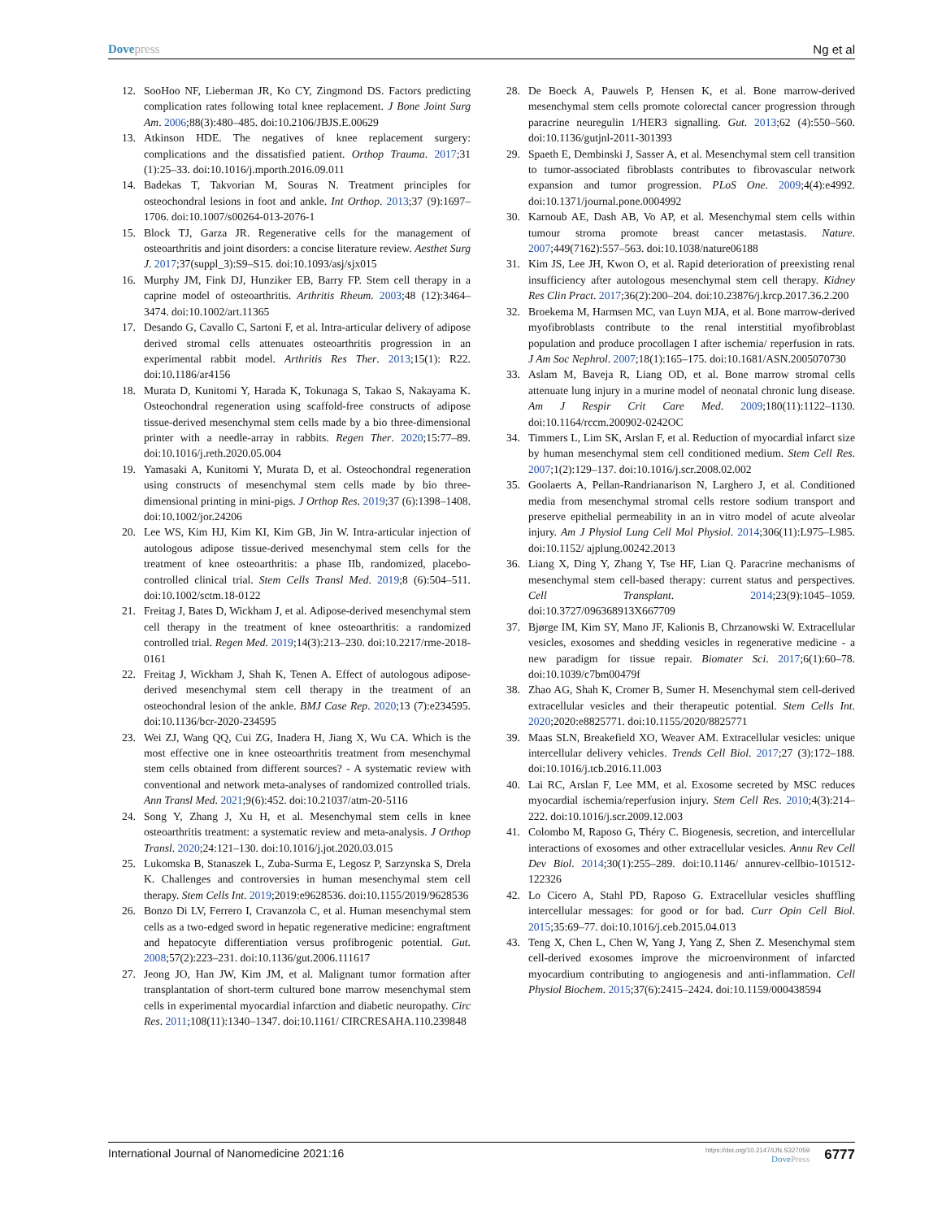Dovepress Ng et al
12. SooHoo NF, Lieberman JR, Ko CY, Zingmond DS. Factors predicting complication rates following total knee replacement. J Bone Joint Surg Am. 2006;88(3):480–485. doi:10.2106/JBJS.E.00629
13. Atkinson HDE. The negatives of knee replacement surgery: complications and the dissatisfied patient. Orthop Trauma. 2017;31 (1):25–33. doi:10.1016/j.mporth.2016.09.011
14. Badekas T, Takvorian M, Souras N. Treatment principles for osteochondral lesions in foot and ankle. Int Orthop. 2013;37 (9):1697–1706. doi:10.1007/s00264-013-2076-1
15. Block TJ, Garza JR. Regenerative cells for the management of osteoarthritis and joint disorders: a concise literature review. Aesthet Surg J. 2017;37(suppl_3):S9–S15. doi:10.1093/asj/sjx015
16. Murphy JM, Fink DJ, Hunziker EB, Barry FP. Stem cell therapy in a caprine model of osteoarthritis. Arthritis Rheum. 2003;48 (12):3464–3474. doi:10.1002/art.11365
17. Desando G, Cavallo C, Sartoni F, et al. Intra-articular delivery of adipose derived stromal cells attenuates osteoarthritis progression in an experimental rabbit model. Arthritis Res Ther. 2013;15(1): R22. doi:10.1186/ar4156
18. Murata D, Kunitomi Y, Harada K, Tokunaga S, Takao S, Nakayama K. Osteochondral regeneration using scaffold-free constructs of adipose tissue-derived mesenchymal stem cells made by a bio three-dimensional printer with a needle-array in rabbits. Regen Ther. 2020;15:77–89. doi:10.1016/j.reth.2020.05.004
19. Yamasaki A, Kunitomi Y, Murata D, et al. Osteochondral regeneration using constructs of mesenchymal stem cells made by bio three-dimensional printing in mini-pigs. J Orthop Res. 2019;37 (6):1398–1408. doi:10.1002/jor.24206
20. Lee WS, Kim HJ, Kim KI, Kim GB, Jin W. Intra-articular injection of autologous adipose tissue-derived mesenchymal stem cells for the treatment of knee osteoarthritis: a phase IIb, randomized, placebo-controlled clinical trial. Stem Cells Transl Med. 2019;8 (6):504–511. doi:10.1002/sctm.18-0122
21. Freitag J, Bates D, Wickham J, et al. Adipose-derived mesenchymal stem cell therapy in the treatment of knee osteoarthritis: a randomized controlled trial. Regen Med. 2019;14(3):213–230. doi:10.2217/rme-2018-0161
22. Freitag J, Wickham J, Shah K, Tenen A. Effect of autologous adipose-derived mesenchymal stem cell therapy in the treatment of an osteochondral lesion of the ankle. BMJ Case Rep. 2020;13 (7):e234595. doi:10.1136/bcr-2020-234595
23. Wei ZJ, Wang QQ, Cui ZG, Inadera H, Jiang X, Wu CA. Which is the most effective one in knee osteoarthritis treatment from mesenchymal stem cells obtained from different sources? - A systematic review with conventional and network meta-analyses of randomized controlled trials. Ann Transl Med. 2021;9(6):452. doi:10.21037/atm-20-5116
24. Song Y, Zhang J, Xu H, et al. Mesenchymal stem cells in knee osteoarthritis treatment: a systematic review and meta-analysis. J Orthop Transl. 2020;24:121–130. doi:10.1016/j.jot.2020.03.015
25. Lukomska B, Stanaszek L, Zuba-Surma E, Legosz P, Sarzynska S, Drela K. Challenges and controversies in human mesenchymal stem cell therapy. Stem Cells Int. 2019;2019:e9628536. doi:10.1155/2019/9628536
26. Bonzo Di LV, Ferrero I, Cravanzola C, et al. Human mesenchymal stem cells as a two-edged sword in hepatic regenerative medicine: engraftment and hepatocyte differentiation versus profibrogenic potential. Gut. 2008;57(2):223–231. doi:10.1136/gut.2006.111617
27. Jeong JO, Han JW, Kim JM, et al. Malignant tumor formation after transplantation of short-term cultured bone marrow mesenchymal stem cells in experimental myocardial infarction and diabetic neuropathy. Circ Res. 2011;108(11):1340–1347. doi:10.1161/ CIRCRESAHA.110.239848
28. De Boeck A, Pauwels P, Hensen K, et al. Bone marrow-derived mesenchymal stem cells promote colorectal cancer progression through paracrine neuregulin 1/HER3 signalling. Gut. 2013;62 (4):550–560. doi:10.1136/gutjnl-2011-301393
29. Spaeth E, Dembinski J, Sasser A, et al. Mesenchymal stem cell transition to tumor-associated fibroblasts contributes to fibrovascular network expansion and tumor progression. PLoS One. 2009;4(4):e4992. doi:10.1371/journal.pone.0004992
30. Karnoub AE, Dash AB, Vo AP, et al. Mesenchymal stem cells within tumour stroma promote breast cancer metastasis. Nature. 2007;449(7162):557–563. doi:10.1038/nature06188
31. Kim JS, Lee JH, Kwon O, et al. Rapid deterioration of preexisting renal insufficiency after autologous mesenchymal stem cell therapy. Kidney Res Clin Pract. 2017;36(2):200–204. doi:10.23876/j.krcp.2017.36.2.200
32. Broekema M, Harmsen MC, van Luyn MJA, et al. Bone marrow-derived myofibroblasts contribute to the renal interstitial myofibroblast population and produce procollagen I after ischemia/ reperfusion in rats. J Am Soc Nephrol. 2007;18(1):165–175. doi:10.1681/ASN.2005070730
33. Aslam M, Baveja R, Liang OD, et al. Bone marrow stromal cells attenuate lung injury in a murine model of neonatal chronic lung disease. Am J Respir Crit Care Med. 2009;180(11):1122–1130. doi:10.1164/rccm.200902-0242OC
34. Timmers L, Lim SK, Arslan F, et al. Reduction of myocardial infarct size by human mesenchymal stem cell conditioned medium. Stem Cell Res. 2007;1(2):129–137. doi:10.1016/j.scr.2008.02.002
35. Goolaerts A, Pellan-Randrianarison N, Larghero J, et al. Conditioned media from mesenchymal stromal cells restore sodium transport and preserve epithelial permeability in an in vitro model of acute alveolar injury. Am J Physiol Lung Cell Mol Physiol. 2014;306(11):L975–L985. doi:10.1152/ ajplung.00242.2013
36. Liang X, Ding Y, Zhang Y, Tse HF, Lian Q. Paracrine mechanisms of mesenchymal stem cell-based therapy: current status and perspectives. Cell Transplant. 2014;23(9):1045–1059. doi:10.3727/096368913X667709
37. Bjørge IM, Kim SY, Mano JF, Kalionis B, Chrzanowski W. Extracellular vesicles, exosomes and shedding vesicles in regenerative medicine - a new paradigm for tissue repair. Biomater Sci. 2017;6(1):60–78. doi:10.1039/c7bm00479f
38. Zhao AG, Shah K, Cromer B, Sumer H. Mesenchymal stem cell-derived extracellular vesicles and their therapeutic potential. Stem Cells Int. 2020;2020:e8825771. doi:10.1155/2020/8825771
39. Maas SLN, Breakefield XO, Weaver AM. Extracellular vesicles: unique intercellular delivery vehicles. Trends Cell Biol. 2017;27 (3):172–188. doi:10.1016/j.tcb.2016.11.003
40. Lai RC, Arslan F, Lee MM, et al. Exosome secreted by MSC reduces myocardial ischemia/reperfusion injury. Stem Cell Res. 2010;4(3):214–222. doi:10.1016/j.scr.2009.12.003
41. Colombo M, Raposo G, Théry C. Biogenesis, secretion, and intercellular interactions of exosomes and other extracellular vesicles. Annu Rev Cell Dev Biol. 2014;30(1):255–289. doi:10.1146/ annurev-cellbio-101512-122326
42. Lo Cicero A, Stahl PD, Raposo G. Extracellular vesicles shuffling intercellular messages: for good or for bad. Curr Opin Cell Biol. 2015;35:69–77. doi:10.1016/j.ceb.2015.04.013
43. Teng X, Chen L, Chen W, Yang J, Yang Z, Shen Z. Mesenchymal stem cell-derived exosomes improve the microenvironment of infarcted myocardium contributing to angiogenesis and anti-inflammation. Cell Physiol Biochem. 2015;37(6):2415–2424. doi:10.1159/000438594
International Journal of Nanomedicine 2021:16
https://doi.org/10.2147/IJN.S327059
DovePress
6777